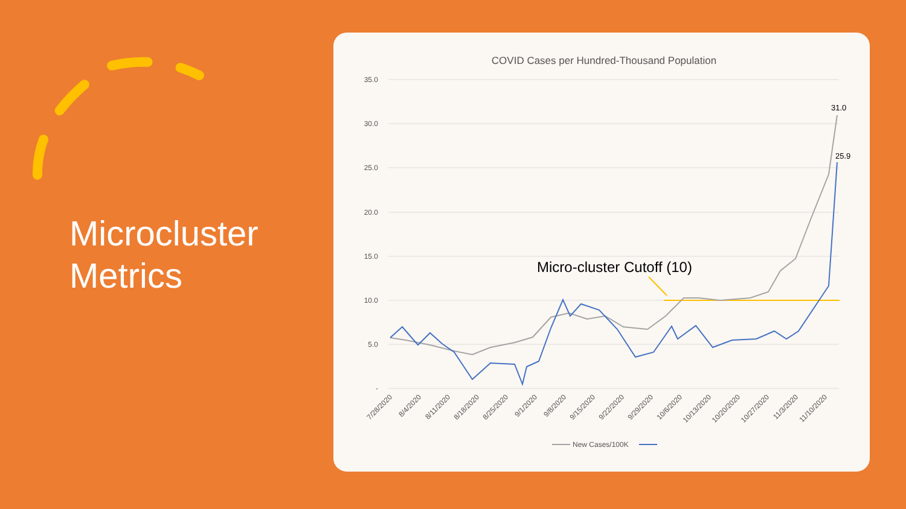Microcluster
Metrics
COVID Cases per Hundred-Thousand Population
35.0
30.0
25.0
20.0
15.0
10.0
5.0
-
7/28/2020
8/4/2020
8/11/2020
8/18/2020
8/25/2020
9/1/2020
9/8/2020
9/15/2020
9/22/2020
9/29/2020
10/6/2020
10/13/2020
10/20/2020
10/27/2020
11/3/2020
11/10/2020
Micro-cluster Cutoff (10)
31.0
25.9
New Cases/100K